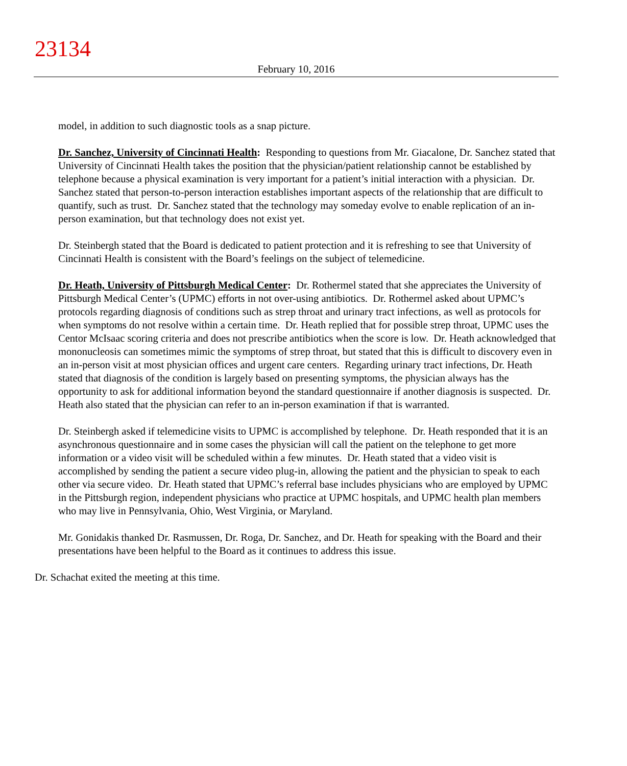23134
February 10, 2016
model, in addition to such diagnostic tools as a snap picture.
Dr. Sanchez, University of Cincinnati Health: Responding to questions from Mr. Giacalone, Dr. Sanchez stated that University of Cincinnati Health takes the position that the physician/patient relationship cannot be established by telephone because a physical examination is very important for a patient’s initial interaction with a physician. Dr. Sanchez stated that person-to-person interaction establishes important aspects of the relationship that are difficult to quantify, such as trust. Dr. Sanchez stated that the technology may someday evolve to enable replication of an in-person examination, but that technology does not exist yet.
Dr. Steinbergh stated that the Board is dedicated to patient protection and it is refreshing to see that University of Cincinnati Health is consistent with the Board’s feelings on the subject of telemedicine.
Dr. Heath, University of Pittsburgh Medical Center: Dr. Rothermel stated that she appreciates the University of Pittsburgh Medical Center’s (UPMC) efforts in not over-using antibiotics. Dr. Rothermel asked about UPMC’s protocols regarding diagnosis of conditions such as strep throat and urinary tract infections, as well as protocols for when symptoms do not resolve within a certain time. Dr. Heath replied that for possible strep throat, UPMC uses the Centor McIsaac scoring criteria and does not prescribe antibiotics when the score is low. Dr. Heath acknowledged that mononucleosis can sometimes mimic the symptoms of strep throat, but stated that this is difficult to discovery even in an in-person visit at most physician offices and urgent care centers. Regarding urinary tract infections, Dr. Heath stated that diagnosis of the condition is largely based on presenting symptoms, the physician always has the opportunity to ask for additional information beyond the standard questionnaire if another diagnosis is suspected. Dr. Heath also stated that the physician can refer to an in-person examination if that is warranted.
Dr. Steinbergh asked if telemedicine visits to UPMC is accomplished by telephone. Dr. Heath responded that it is an asynchronous questionnaire and in some cases the physician will call the patient on the telephone to get more information or a video visit will be scheduled within a few minutes. Dr. Heath stated that a video visit is accomplished by sending the patient a secure video plug-in, allowing the patient and the physician to speak to each other via secure video. Dr. Heath stated that UPMC’s referral base includes physicians who are employed by UPMC in the Pittsburgh region, independent physicians who practice at UPMC hospitals, and UPMC health plan members who may live in Pennsylvania, Ohio, West Virginia, or Maryland.
Mr. Gonidakis thanked Dr. Rasmussen, Dr. Roga, Dr. Sanchez, and Dr. Heath for speaking with the Board and their presentations have been helpful to the Board as it continues to address this issue.
Dr. Schachat exited the meeting at this time.